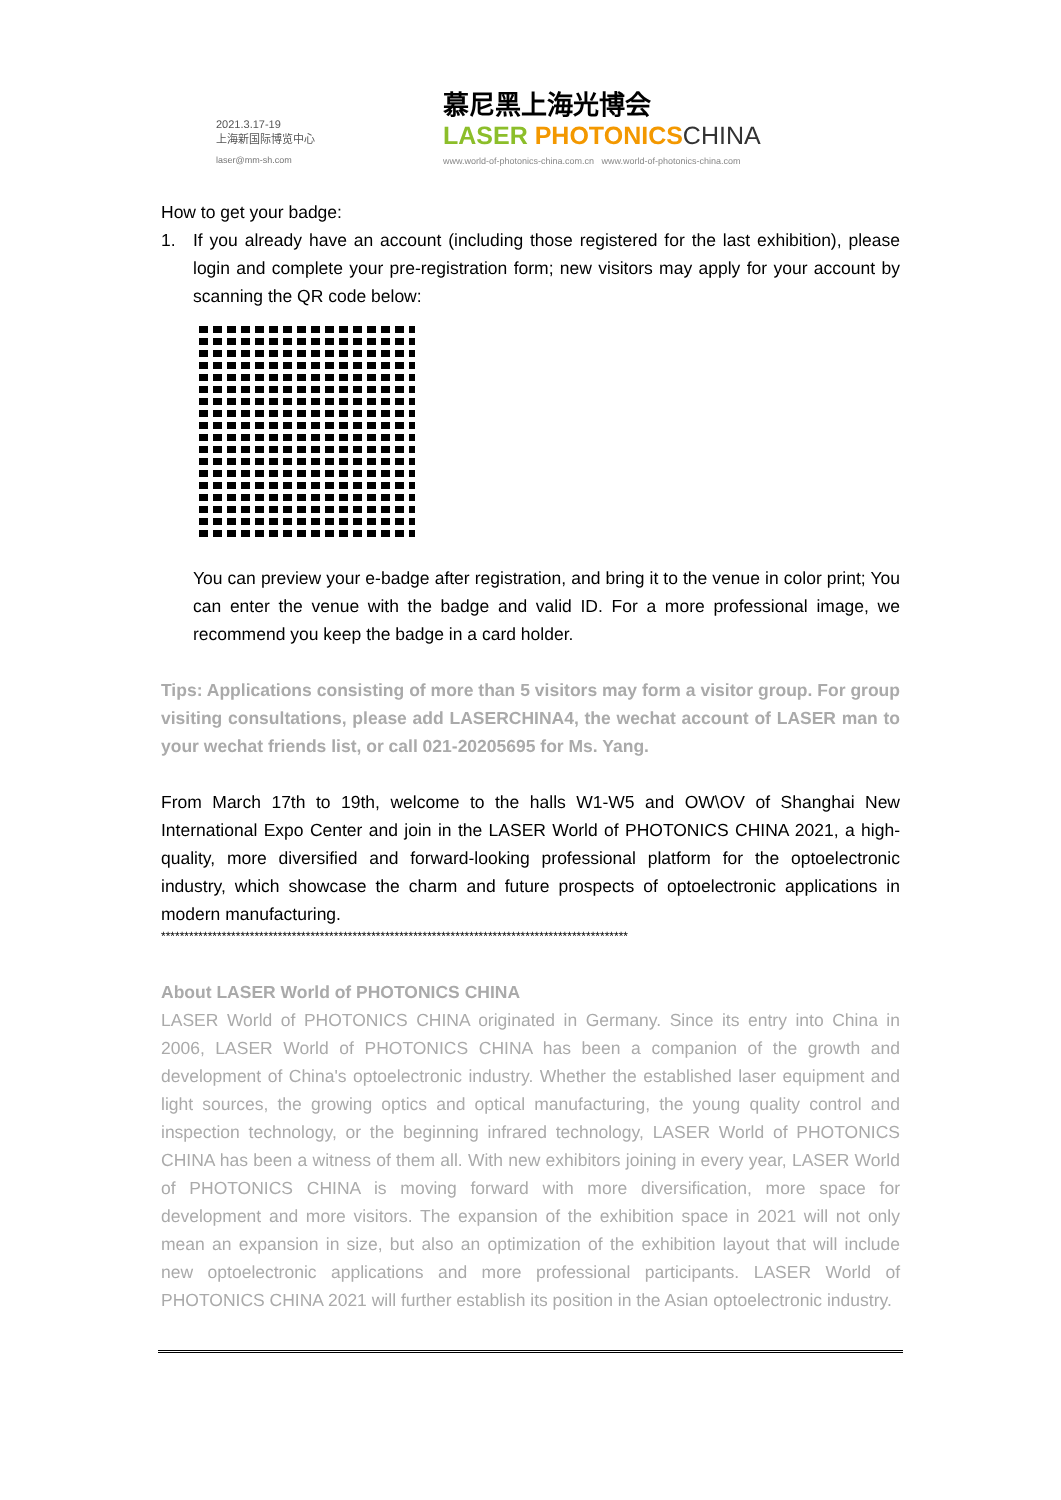2021.3.17-19
上海新国际博览中心
laser@mm-sh.com
慕尼黑上海光博会
LASER PHOTONICS CHINA
www.world-of-photonics-china.com.cn www.world-of-photonics-china.com
How to get your badge:
1. If you already have an account (including those registered for the last exhibition), please login and complete your pre-registration form; new visitors may apply for your account by scanning the QR code below:
You can preview your e-badge after registration, and bring it to the venue in color print; You can enter the venue with the badge and valid ID. For a more professional image, we recommend you keep the badge in a card holder.
Tips: Applications consisting of more than 5 visitors may form a visitor group. For group visiting consultations, please add LASERCHINA4, the wechat account of LASER man to your wechat friends list, or call 021-20205695 for Ms. Yang.
From March 17th to 19th, welcome to the halls W1-W5 and OW\OV of Shanghai New International Expo Center and join in the LASER World of PHOTONICS CHINA 2021, a high-quality, more diversified and forward-looking professional platform for the optoelectronic industry, which showcase the charm and future prospects of optoelectronic applications in modern manufacturing.
****************************************************************************************************
About LASER World of PHOTONICS CHINA
LASER World of PHOTONICS CHINA originated in Germany. Since its entry into China in 2006, LASER World of PHOTONICS CHINA has been a companion of the growth and development of China's optoelectronic industry. Whether the established laser equipment and light sources, the growing optics and optical manufacturing, the young quality control and inspection technology, or the beginning infrared technology, LASER World of PHOTONICS CHINA has been a witness of them all. With new exhibitors joining in every year, LASER World of PHOTONICS CHINA is moving forward with more diversification, more space for development and more visitors. The expansion of the exhibition space in 2021 will not only mean an expansion in size, but also an optimization of the exhibition layout that will include new optoelectronic applications and more professional participants. LASER World of PHOTONICS CHINA 2021 will further establish its position in the Asian optoelectronic industry.